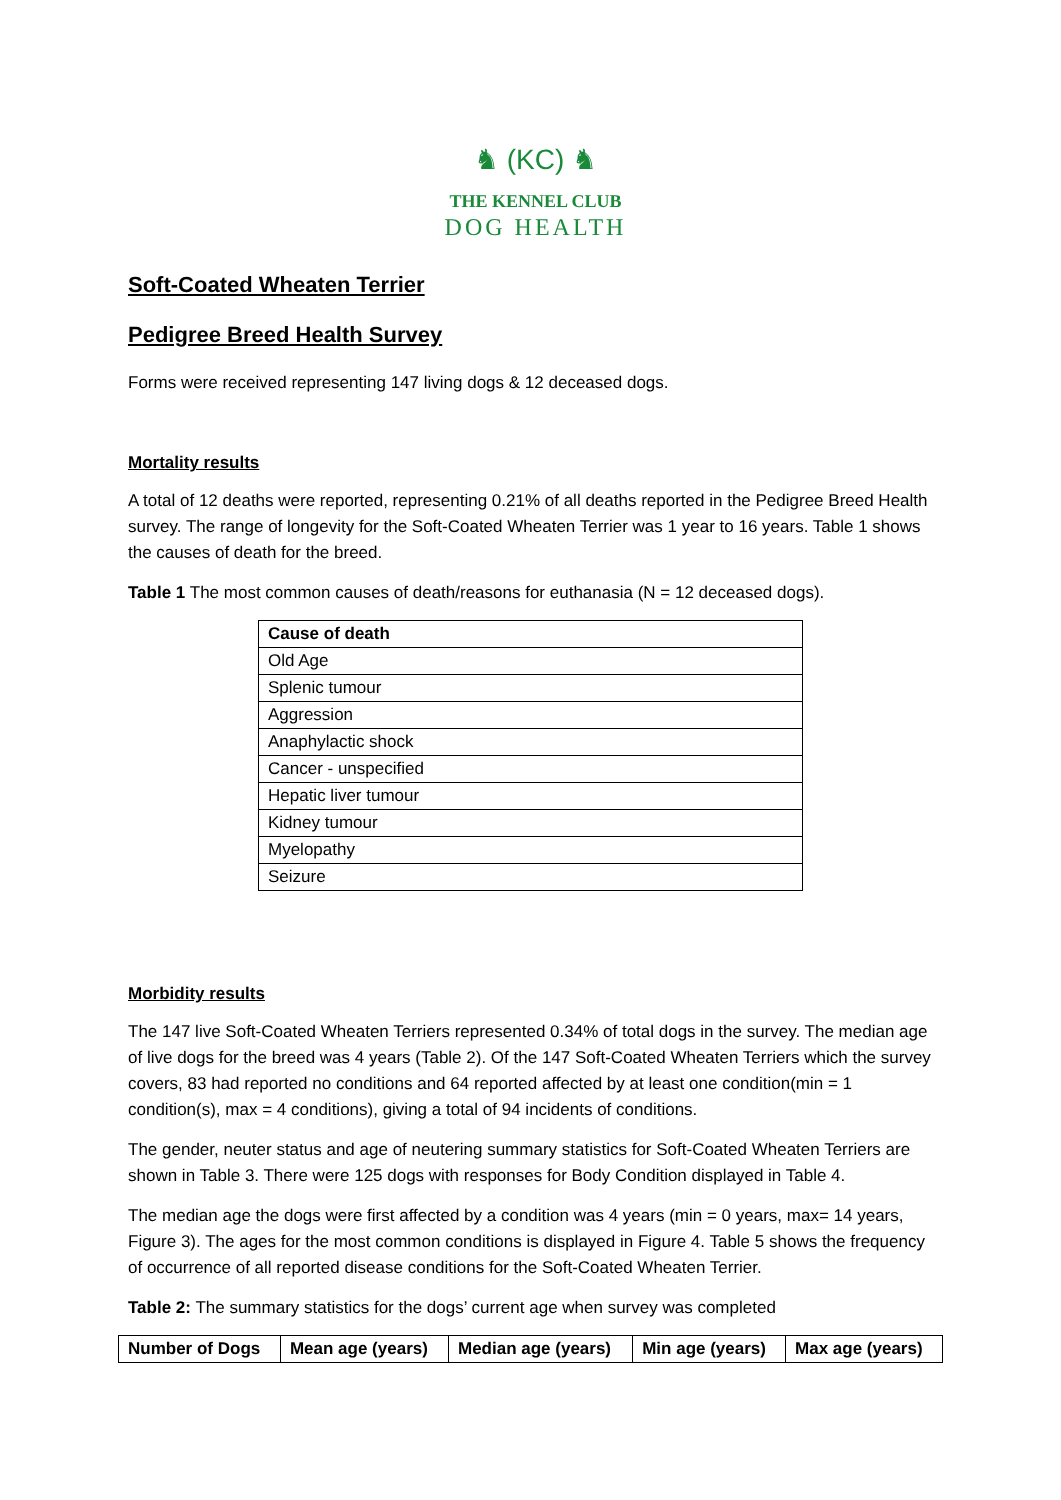♞ (KC) ♞
THE KENNEL CLUB
DOG HEALTH
Soft-Coated Wheaten Terrier
Pedigree Breed Health Survey
Forms were received representing 147 living dogs & 12 deceased dogs.
Mortality results
A total of 12 deaths were reported, representing 0.21% of all deaths reported in the Pedigree Breed Health survey. The range of longevity for the Soft-Coated Wheaten Terrier was 1 year to 16 years. Table 1 shows the causes of death for the breed.
Table 1 The most common causes of death/reasons for euthanasia (N = 12 deceased dogs).
| Cause of death |
| --- |
| Old Age |
| Splenic tumour |
| Aggression |
| Anaphylactic shock |
| Cancer - unspecified |
| Hepatic liver tumour |
| Kidney tumour |
| Myelopathy |
| Seizure |
Morbidity results
The 147 live Soft-Coated Wheaten Terriers represented 0.34% of total dogs in the survey. The median age of live dogs for the breed was 4 years (Table 2). Of the 147 Soft-Coated Wheaten Terriers which the survey covers, 83 had reported no conditions and 64 reported affected by at least one condition(min = 1 condition(s), max = 4 conditions), giving a total of 94 incidents of conditions.
The gender, neuter status and age of neutering summary statistics for Soft-Coated Wheaten Terriers are shown in Table 3. There were 125 dogs with responses for Body Condition displayed in Table 4.
The median age the dogs were first affected by a condition was 4 years (min = 0 years, max= 14 years, Figure 3). The ages for the most common conditions is displayed in Figure 4. Table 5 shows the frequency of occurrence of all reported disease conditions for the Soft-Coated Wheaten Terrier.
Table 2: The summary statistics for the dogs’ current age when survey was completed
| Number of Dogs | Mean age (years) | Median age (years) | Min age (years) | Max age (years) |
| --- | --- | --- | --- | --- |